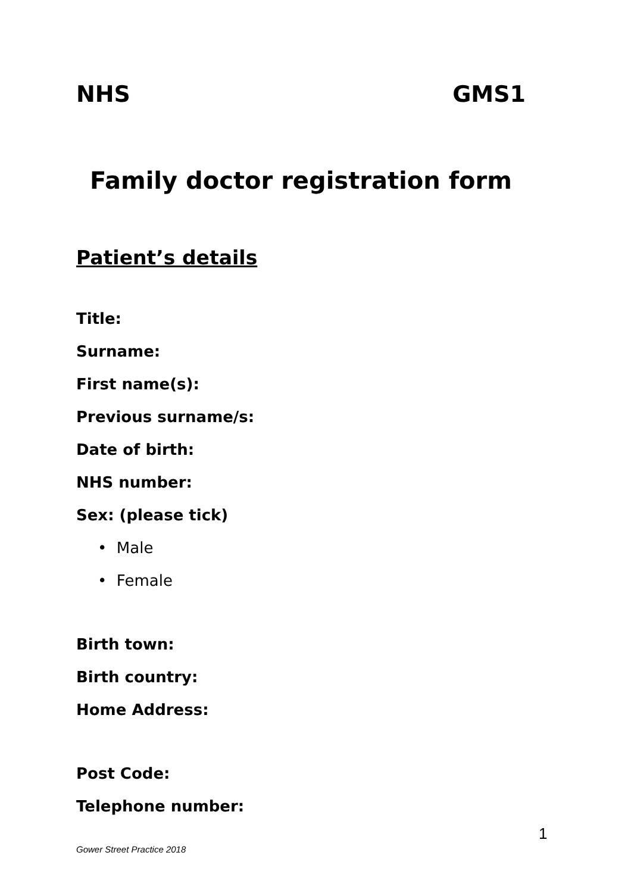NHS GMS1
Family doctor registration form
Patient’s details
Title:
Surname:
First name(s):
Previous surname/s:
Date of birth:
NHS number:
Sex: (please tick)
• Male
• Female
Birth town:
Birth country:
Home Address:
Post Code:
Telephone number:
1
Gower Street Practice 2018